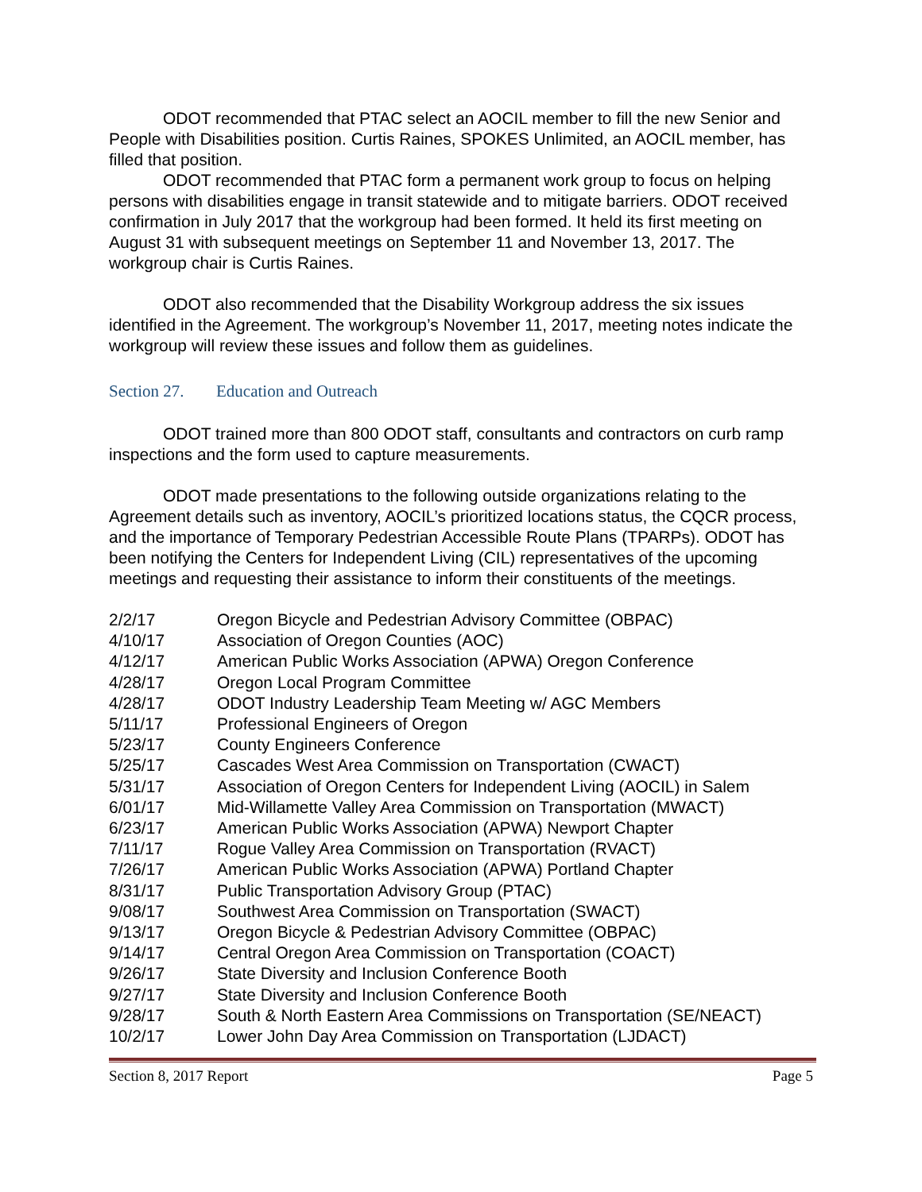ODOT recommended that PTAC select an AOCIL member to fill the new Senior and People with Disabilities position. Curtis Raines, SPOKES Unlimited, an AOCIL member, has filled that position.
ODOT recommended that PTAC form a permanent work group to focus on helping persons with disabilities engage in transit statewide and to mitigate barriers. ODOT received confirmation in July 2017 that the workgroup had been formed. It held its first meeting on August 31 with subsequent meetings on September 11 and November 13, 2017. The workgroup chair is Curtis Raines.
ODOT also recommended that the Disability Workgroup address the six issues identified in the Agreement. The workgroup’s November 11, 2017, meeting notes indicate the workgroup will review these issues and follow them as guidelines.
Section 27. Education and Outreach
ODOT trained more than 800 ODOT staff, consultants and contractors on curb ramp inspections and the form used to capture measurements.
ODOT made presentations to the following outside organizations relating to the Agreement details such as inventory, AOCIL’s prioritized locations status, the CQCR process, and the importance of Temporary Pedestrian Accessible Route Plans (TPARPs). ODOT has been notifying the Centers for Independent Living (CIL) representatives of the upcoming meetings and requesting their assistance to inform their constituents of the meetings.
| 2/2/17 | Oregon Bicycle and Pedestrian Advisory Committee (OBPAC) |
| 4/10/17 | Association of Oregon Counties (AOC) |
| 4/12/17 | American Public Works Association (APWA) Oregon Conference |
| 4/28/17 | Oregon Local Program Committee |
| 4/28/17 | ODOT Industry Leadership Team Meeting w/ AGC Members |
| 5/11/17 | Professional Engineers of Oregon |
| 5/23/17 | County Engineers Conference |
| 5/25/17 | Cascades West Area Commission on Transportation (CWACT) |
| 5/31/17 | Association of Oregon Centers for Independent Living (AOCIL) in Salem |
| 6/01/17 | Mid-Willamette Valley Area Commission on Transportation (MWACT) |
| 6/23/17 | American Public Works Association (APWA) Newport Chapter |
| 7/11/17 | Rogue Valley Area Commission on Transportation (RVACT) |
| 7/26/17 | American Public Works Association (APWA) Portland Chapter |
| 8/31/17 | Public Transportation Advisory Group (PTAC) |
| 9/08/17 | Southwest Area Commission on Transportation (SWACT) |
| 9/13/17 | Oregon Bicycle & Pedestrian Advisory Committee (OBPAC) |
| 9/14/17 | Central Oregon Area Commission on Transportation (COACT) |
| 9/26/17 | State Diversity and Inclusion Conference Booth |
| 9/27/17 | State Diversity and Inclusion Conference Booth |
| 9/28/17 | South & North Eastern Area Commissions on Transportation (SE/NEACT) |
| 10/2/17 | Lower John Day Area Commission on Transportation (LJDACT) |
Section 8, 2017 Report Page 5